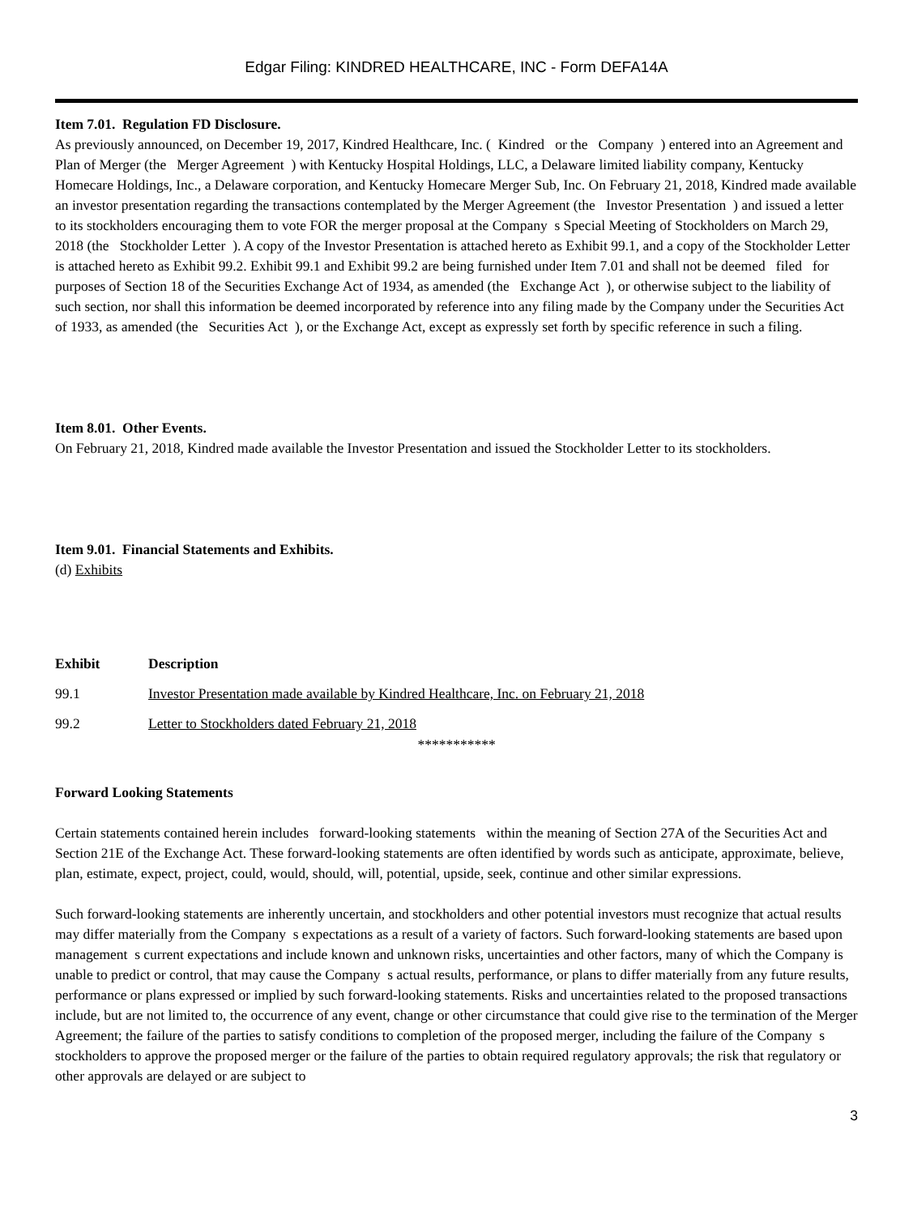Edgar Filing: KINDRED HEALTHCARE, INC - Form DEFA14A
Item 7.01. Regulation FD Disclosure.
As previously announced, on December 19, 2017, Kindred Healthcare, Inc. ( Kindred or the Company ) entered into an Agreement and Plan of Merger (the Merger Agreement ) with Kentucky Hospital Holdings, LLC, a Delaware limited liability company, Kentucky Homecare Holdings, Inc., a Delaware corporation, and Kentucky Homecare Merger Sub, Inc. On February 21, 2018, Kindred made available an investor presentation regarding the transactions contemplated by the Merger Agreement (the Investor Presentation ) and issued a letter to its stockholders encouraging them to vote FOR the merger proposal at the Company s Special Meeting of Stockholders on March 29, 2018 (the Stockholder Letter ). A copy of the Investor Presentation is attached hereto as Exhibit 99.1, and a copy of the Stockholder Letter is attached hereto as Exhibit 99.2. Exhibit 99.1 and Exhibit 99.2 are being furnished under Item 7.01 and shall not be deemed filed for purposes of Section 18 of the Securities Exchange Act of 1934, as amended (the Exchange Act ), or otherwise subject to the liability of such section, nor shall this information be deemed incorporated by reference into any filing made by the Company under the Securities Act of 1933, as amended (the Securities Act ), or the Exchange Act, except as expressly set forth by specific reference in such a filing.
Item 8.01. Other Events.
On February 21, 2018, Kindred made available the Investor Presentation and issued the Stockholder Letter to its stockholders.
Item 9.01. Financial Statements and Exhibits.
(d) Exhibits
| Exhibit | Description |
| --- | --- |
| 99.1 | Investor Presentation made available by Kindred Healthcare, Inc. on February 21, 2018 |
| 99.2 | Letter to Stockholders dated February 21, 2018 |
***********
Forward Looking Statements
Certain statements contained herein includes forward-looking statements within the meaning of Section 27A of the Securities Act and Section 21E of the Exchange Act. These forward-looking statements are often identified by words such as anticipate, approximate, believe, plan, estimate, expect, project, could, would, should, will, potential, upside, seek, continue and other similar expressions.
Such forward-looking statements are inherently uncertain, and stockholders and other potential investors must recognize that actual results may differ materially from the Company s expectations as a result of a variety of factors. Such forward-looking statements are based upon management s current expectations and include known and unknown risks, uncertainties and other factors, many of which the Company is unable to predict or control, that may cause the Company s actual results, performance, or plans to differ materially from any future results, performance or plans expressed or implied by such forward-looking statements. Risks and uncertainties related to the proposed transactions include, but are not limited to, the occurrence of any event, change or other circumstance that could give rise to the termination of the Merger Agreement; the failure of the parties to satisfy conditions to completion of the proposed merger, including the failure of the Company s stockholders to approve the proposed merger or the failure of the parties to obtain required regulatory approvals; the risk that regulatory or other approvals are delayed or are subject to
3